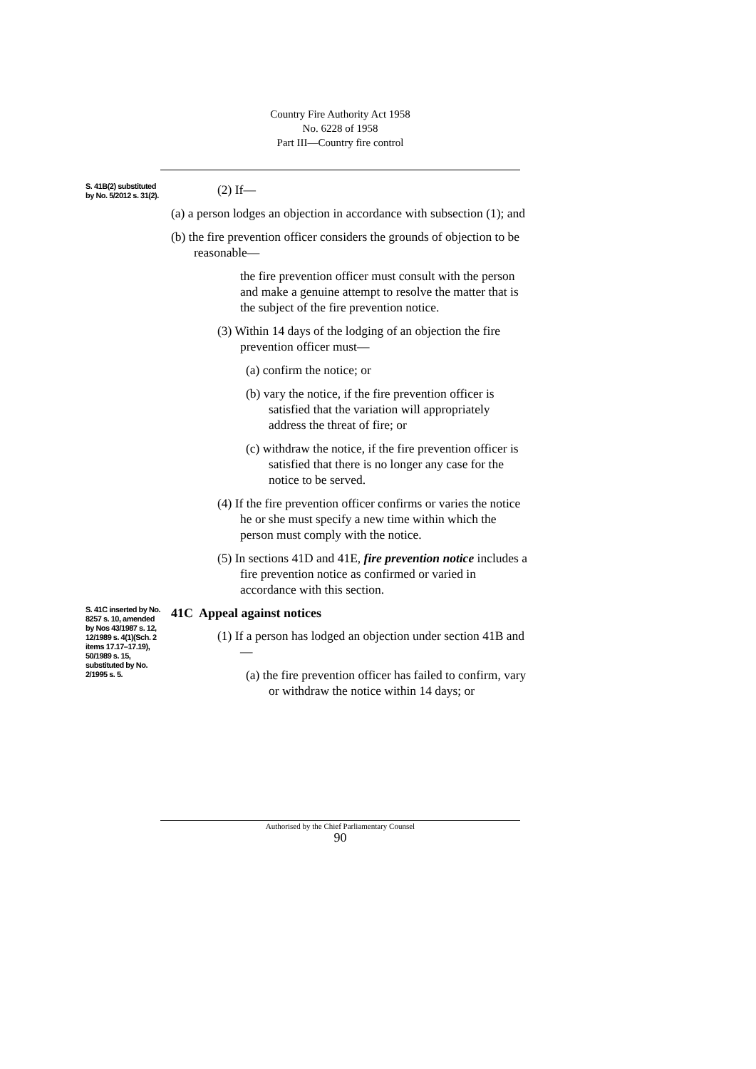Country Fire Authority Act 1958
No. 6228 of 1958
Part III—Country fire control
S. 41B(2) substituted by No. 5/2012 s. 31(2).
(2) If—
(a) a person lodges an objection in accordance with subsection (1); and
(b) the fire prevention officer considers the grounds of objection to be reasonable—
the fire prevention officer must consult with the person and make a genuine attempt to resolve the matter that is the subject of the fire prevention notice.
(3) Within 14 days of the lodging of an objection the fire prevention officer must—
(a) confirm the notice; or
(b) vary the notice, if the fire prevention officer is satisfied that the variation will appropriately address the threat of fire; or
(c) withdraw the notice, if the fire prevention officer is satisfied that there is no longer any case for the notice to be served.
(4) If the fire prevention officer confirms or varies the notice he or she must specify a new time within which the person must comply with the notice.
(5) In sections 41D and 41E, fire prevention notice includes a fire prevention notice as confirmed or varied in accordance with this section.
S. 41C inserted by No. 8257 s. 10, amended by Nos 43/1987 s. 12, 12/1989 s. 4(1)(Sch. 2 items 17.17–17.19), 50/1989 s. 15, substituted by No. 2/1995 s. 5.
41C Appeal against notices
(1) If a person has lodged an objection under section 41B and—
(a) the fire prevention officer has failed to confirm, vary or withdraw the notice within 14 days; or
Authorised by the Chief Parliamentary Counsel
90